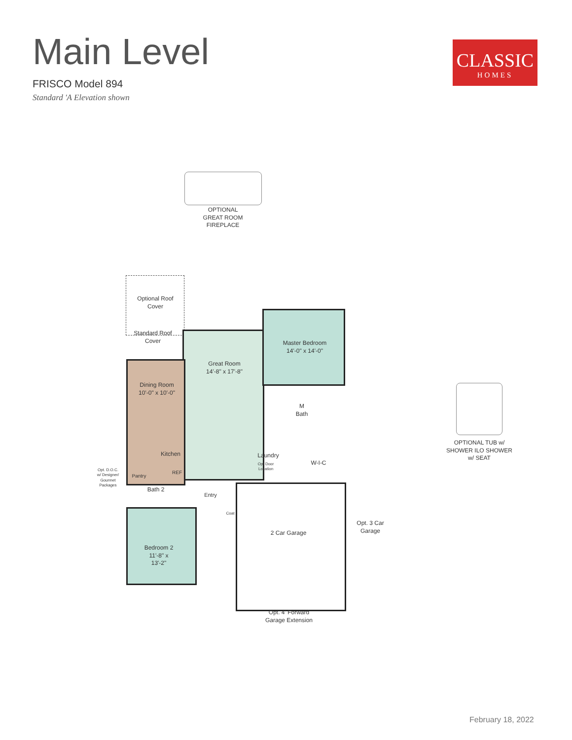Main Level
FRISCO Model 894
Standard 'A Elevation shown
CLASSIC
HOMES
OPTIONAL GREAT ROOM FIREPLACE
Optional Roof Cover
Standard Roof Cover
Great Room
14'-8" x 17'-8"
Master Bedroom
14'-0" x 14'-0"
Dining Room
10'-0" x 10'-0"
Kitchen
Pantry
REF
Opt. D.O.C. w/ Designer/ Gourmet Packages
Bath 2
Entry
Coat
Laundry
Opt Door Location
M Bath
W-I-C
2 Car Garage
Opt. 3 Car Garage
Opt. 4' Forward Garage Extension
Bedroom 2
11'-8" x 13'-2"
OPTIONAL TUB w/ SHOWER ILO SHOWER w/ SEAT
February 18, 2022